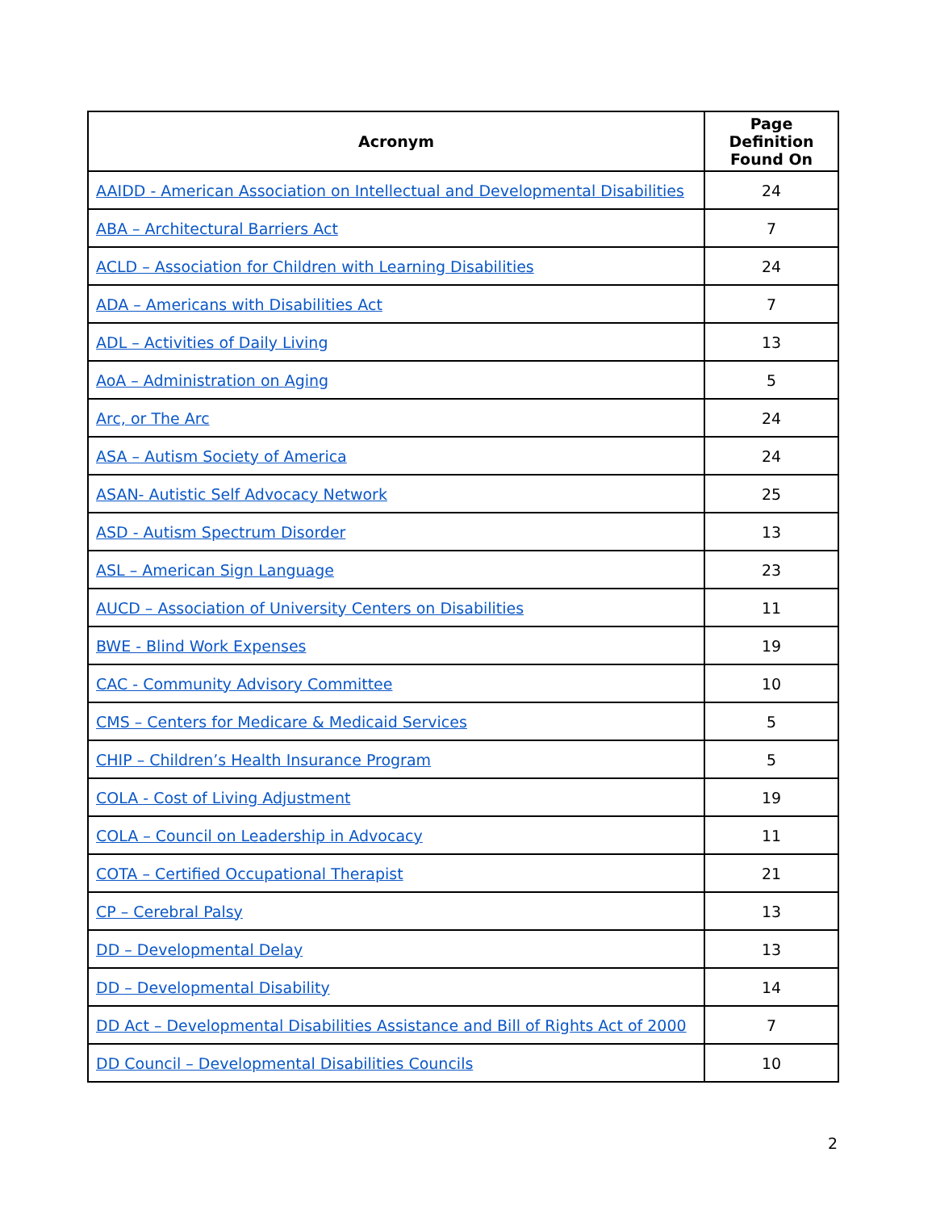| Acronym | Page Definition Found On |
| --- | --- |
| AAIDD - American Association on Intellectual and Developmental Disabilities | 24 |
| ABA – Architectural Barriers Act | 7 |
| ACLD – Association for Children with Learning Disabilities | 24 |
| ADA – Americans with Disabilities Act | 7 |
| ADL – Activities of Daily Living | 13 |
| AoA – Administration on Aging | 5 |
| Arc, or The Arc | 24 |
| ASA – Autism Society of America | 24 |
| ASAN- Autistic Self Advocacy Network | 25 |
| ASD - Autism Spectrum Disorder | 13 |
| ASL – American Sign Language | 23 |
| AUCD – Association of University Centers on Disabilities | 11 |
| BWE - Blind Work Expenses | 19 |
| CAC - Community Advisory Committee | 10 |
| CMS – Centers for Medicare & Medicaid Services | 5 |
| CHIP – Children’s Health Insurance Program | 5 |
| COLA - Cost of Living Adjustment | 19 |
| COLA – Council on Leadership in Advocacy | 11 |
| COTA – Certified Occupational Therapist | 21 |
| CP – Cerebral Palsy | 13 |
| DD – Developmental Delay | 13 |
| DD – Developmental Disability | 14 |
| DD Act – Developmental Disabilities Assistance and Bill of Rights Act of 2000 | 7 |
| DD Council – Developmental Disabilities Councils | 10 |
2